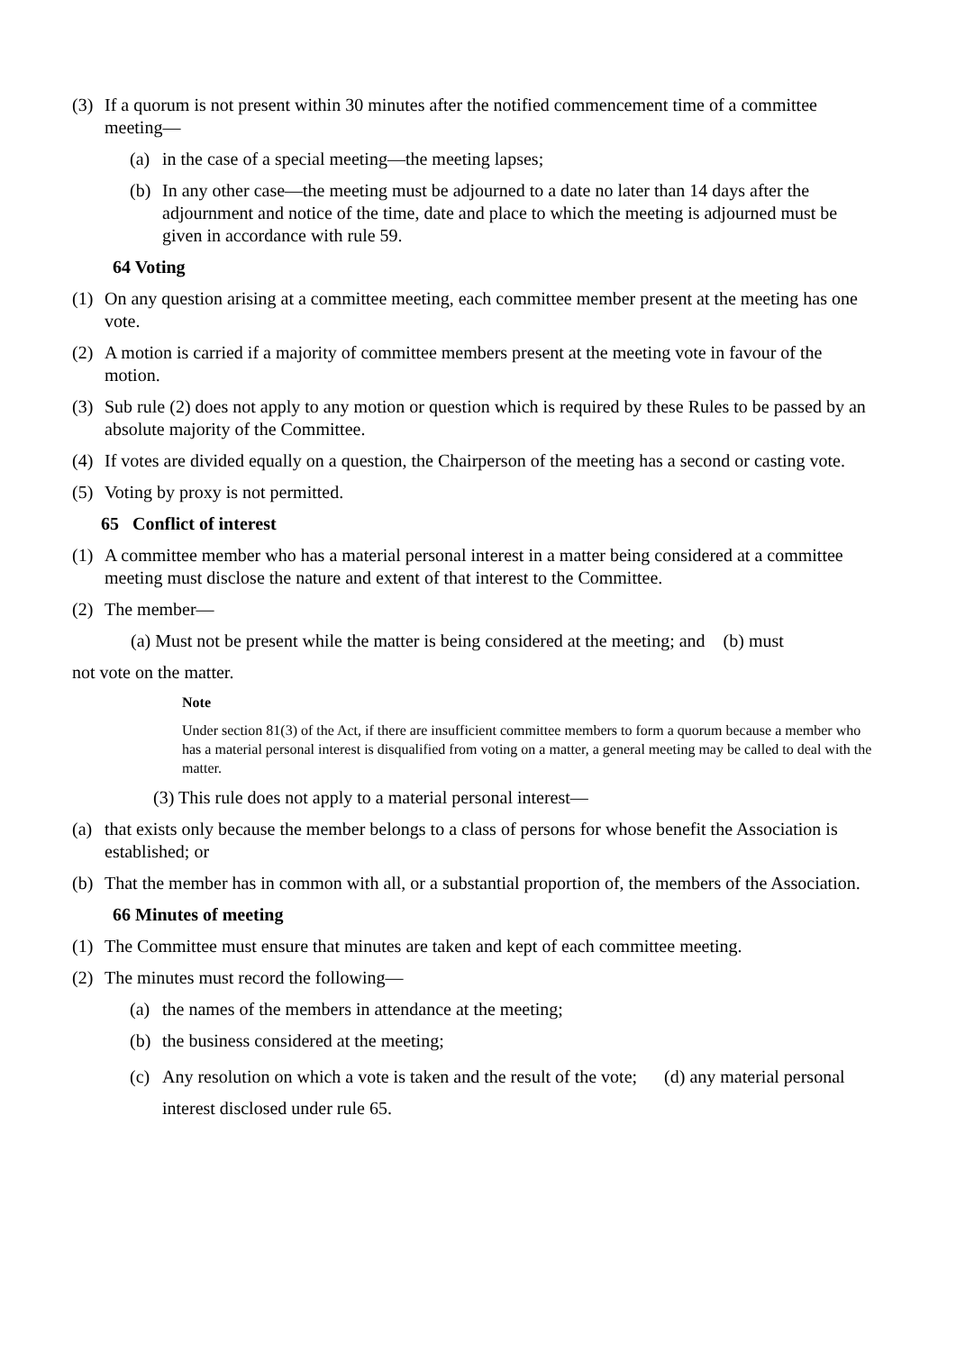(3) If a quorum is not present within 30 minutes after the notified commencement time of a committee meeting—
(a) in the case of a special meeting—the meeting lapses;
(b) In any other case—the meeting must be adjourned to a date no later than 14 days after the adjournment and notice of the time, date and place to which the meeting is adjourned must be given in accordance with rule 59.
64 Voting
(1) On any question arising at a committee meeting, each committee member present at the meeting has one vote.
(2) A motion is carried if a majority of committee members present at the meeting vote in favour of the motion.
(3) Sub rule (2) does not apply to any motion or question which is required by these Rules to be passed by an absolute majority of the Committee.
(4) If votes are divided equally on a question, the Chairperson of the meeting has a second or casting vote.
(5) Voting by proxy is not permitted.
65 Conflict of interest
(1) A committee member who has a material personal interest in a matter being considered at a committee meeting must disclose the nature and extent of that interest to the Committee.
(2) The member—
(a) Must not be present while the matter is being considered at the meeting; and (b) must
not vote on the matter.
Note
Under section 81(3) of the Act, if there are insufficient committee members to form a quorum because a member who has a material personal interest is disqualified from voting on a matter, a general meeting may be called to deal with the matter.
(3) This rule does not apply to a material personal interest—
(a) that exists only because the member belongs to a class of persons for whose benefit the Association is established; or
(b) That the member has in common with all, or a substantial proportion of, the members of the Association.
66 Minutes of meeting
(1) The Committee must ensure that minutes are taken and kept of each committee meeting.
(2) The minutes must record the following—
(a) the names of the members in attendance at the meeting;
(b) the business considered at the meeting;
(c) Any resolution on which a vote is taken and the result of the vote; (d) any material personal interest disclosed under rule 65.